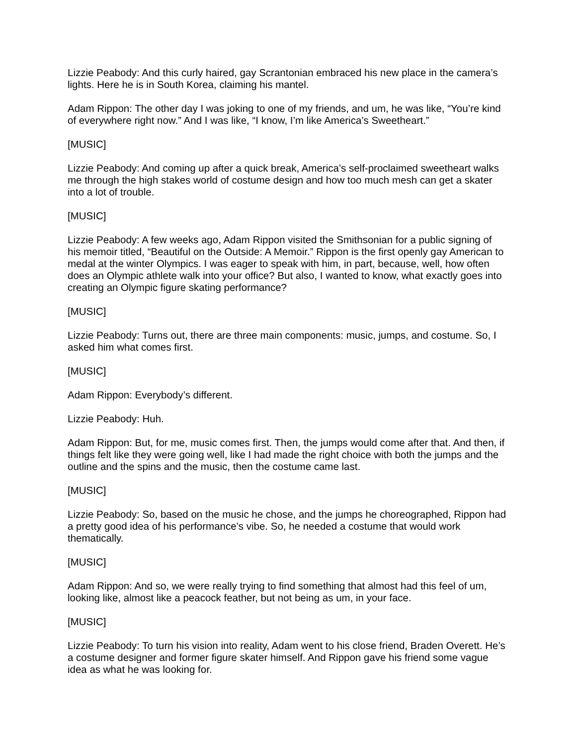Lizzie Peabody: And this curly haired, gay Scrantonian embraced his new place in the camera’s lights. Here he is in South Korea, claiming his mantel.
Adam Rippon: The other day I was joking to one of my friends, and um, he was like, “You’re kind of everywhere right now.” And I was like, “I know, I’m like America’s Sweetheart.”
[MUSIC]
Lizzie Peabody: And coming up after a quick break, America’s self-proclaimed sweetheart walks me through the high stakes world of costume design and how too much mesh can get a skater into a lot of trouble.
[MUSIC]
Lizzie Peabody: A few weeks ago, Adam Rippon visited the Smithsonian for a public signing of his memoir titled, “Beautiful on the Outside: A Memoir.” Rippon is the first openly gay American to medal at the winter Olympics. I was eager to speak with him, in part, because, well, how often does an Olympic athlete walk into your office? But also, I wanted to know, what exactly goes into creating an Olympic figure skating performance?
[MUSIC]
Lizzie Peabody: Turns out, there are three main components: music, jumps, and costume. So, I asked him what comes first.
[MUSIC]
Adam Rippon: Everybody’s different.
Lizzie Peabody: Huh.
Adam Rippon: But, for me, music comes first. Then, the jumps would come after that. And then, if things felt like they were going well, like I had made the right choice with both the jumps and the outline and the spins and the music, then the costume came last.
[MUSIC]
Lizzie Peabody: So, based on the music he chose, and the jumps he choreographed, Rippon had a pretty good idea of his performance’s vibe. So, he needed a costume that would work thematically.
[MUSIC]
Adam Rippon: And so, we were really trying to find something that almost had this feel of um, looking like, almost like a peacock feather, but not being as um, in your face.
[MUSIC]
Lizzie Peabody: To turn his vision into reality, Adam went to his close friend, Braden Overett. He’s a costume designer and former figure skater himself. And Rippon gave his friend some vague idea as what he was looking for.